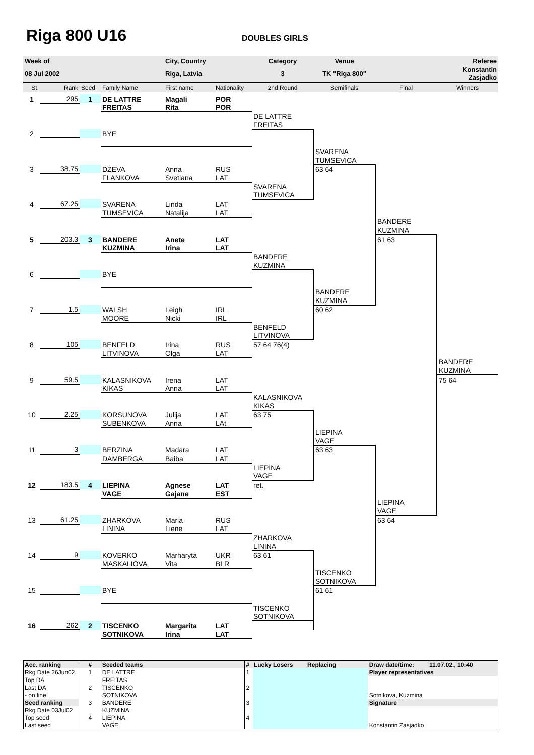Riga 800 U16
DOUBLES GIRLS
| Week of | | | | City, Country | | Category | Venue | | Referee |
| 08 Jul 2002 | | | | Riga, Latvia | | 3 | TK "Riga 800" | | Konstantin Zasjadko |
| St. | Rank | Seed | Family Name | First name | Nationality | 2nd Round | Semifinals | Final | Winners |
| 1 | 295 | 1 | DE LATTRE | Magali | POR | | | | |
| | | | FREITAS | Rita | POR | | | | |
| | | | | | | DE LATTRE | | | |
| | | | | | | FREITAS | | | |
| 2 | | | BYE | | | | | | |
| | | | | | | | SVARENA | | |
| | | | | | | | TUMSEVICA | | |
| 3 | 38.75 | | DZEVA | Anna | RUS | | 63 64 | | |
| | | | FLANKOVA | Svetlana | LAT | | | | |
| | | | | | | SVARENA | | | |
| | | | | | | TUMSEVICA | | | |
| 4 | 67.25 | | SVARENA | Linda | LAT | | | | |
| | | | TUMSEVICA | Natalija | LAT | | | | |
| | | | | | | | | BANDERE | |
| | | | | | | | | KUZMINA | |
| 5 | 203.3 | 3 | BANDERE | Anete | LAT | | | 61 63 | |
| | | | KUZMINA | Irina | LAT | | | | |
| | | | | | | BANDERE | | | |
| | | | | | | KUZMINA | | | |
| 6 | | | BYE | | | | | | |
| | | | | | | | BANDERE | | |
| | | | | | | | KUZMINA | | |
| 7 | 1.5 | | WALSH | Leigh | IRL | | 60 62 | | |
| | | | MOORE | Nicki | IRL | | | | |
| | | | | | | BENFELD | | | |
| | | | | | | LITVINOVA | | | |
| 8 | 105 | | BENFELD | Irina | RUS | 57 64 76(4) | | | |
| | | | LITVINOVA | Olga | LAT | | | | |
| | | | | | | | | | BANDERE |
| | | | | | | | | | KUZMINA |
| 9 | 59.5 | | KALASNIKOVA | Irena | LAT | | | | 75 64 |
| | | | KIKAS | Anna | LAT | | | | |
| | | | | | | KALASNIKOVA | | | |
| | | | | | | KIKAS | | | |
| 10 | 2.25 | | KORSUNOVA | Julija | LAT | 63 75 | | | |
| | | | SUBENKOVA | Anna | LAt | | | | |
| | | | | | | | LIEPINA | | |
| | | | | | | | VAGE | | |
| 11 | 3 | | BERZINA | Madara | LAT | | 63 63 | | |
| | | | DAMBERGA | Baiba | LAT | | | | |
| | | | | | | LIEPINA | | | |
| | | | | | | VAGE | | | |
| 12 | 183.5 | 4 | LIEPINA | Agnese | LAT | ret. | | | |
| | | | VAGE | Gajane | EST | | | | |
| | | | | | | | | LIEPINA | |
| | | | | | | | | VAGE | |
| 13 | 61.25 | | ZHARKOVA | Maria | RUS | | | 63 64 | |
| | | | LININA | Liene | LAT | | | | |
| | | | | | | ZHARKOVA | | | |
| | | | | | | LININA | | | |
| 14 | 9 | | KOVERKO | Marharyta | UKR | 63 61 | | | |
| | | | MASKALIOVA | Vita | BLR | | | | |
| | | | | | | | TISCENKO | | |
| | | | | | | | SOTNIKOVA | | |
| 15 | | | BYE | | | | 61 61 | | |
| | | | | | | TISCENKO | | | |
| | | | | | | SOTNIKOVA | | | |
| 16 | 262 | 2 | TISCENKO | Margarita | LAT | | | | |
| | | | SOTNIKOVA | Irina | LAT | | | | |
| Acc. ranking | # | Seeded teams | # | Lucky Losers | Replacing | Draw date/time: 11.07.02., 10:40 |
| Rkg Date 26Jun02 | 1 | DE LATTRE | 1 | | | Player representatives |
| Top DA | | FREITAS | | | | |
| Last DA | 2 | TISCENKO | 2 | | | |
| - on line | | SOTNIKOVA | | | | Sotnikova, Kuzmina |
| Seed ranking | 3 | BANDERE | 3 | | | Signature |
| Rkg Date 03Jul02 | | KUZMINA | | | | |
| Top seed | 4 | LIEPINA | 4 | | | |
| Last seed | | VAGE | | | | Konstantin Zasjadko |